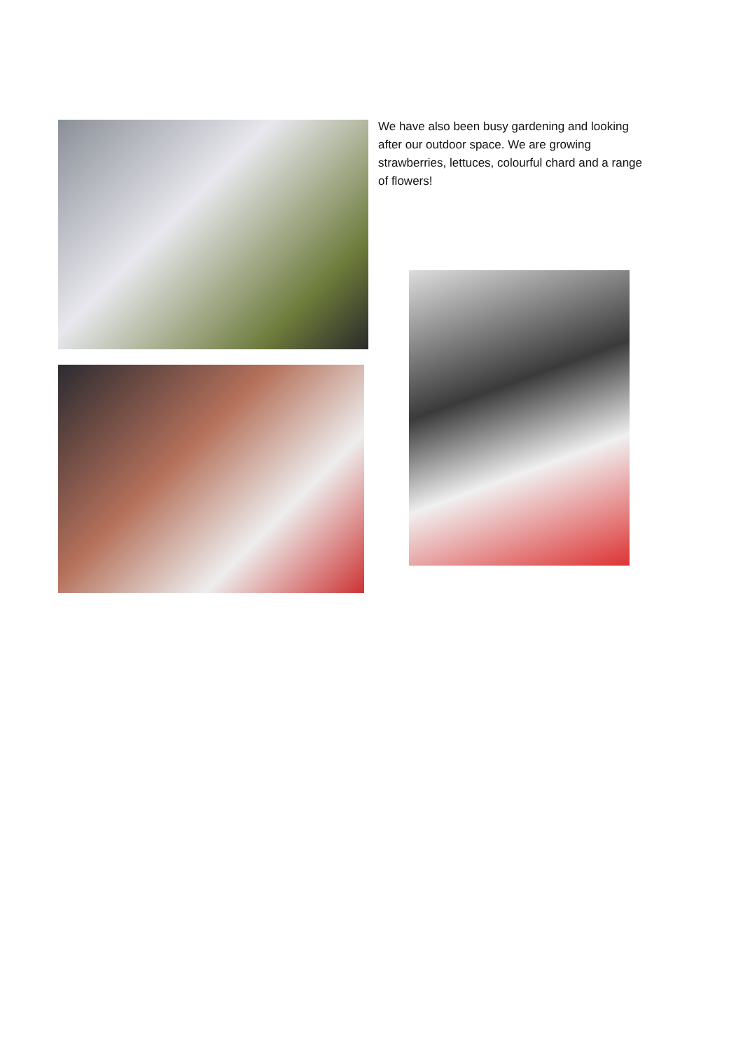We have also been busy gardening and looking after our outdoor space. We are growing strawberries, lettuces, colourful chard and a range of flowers!